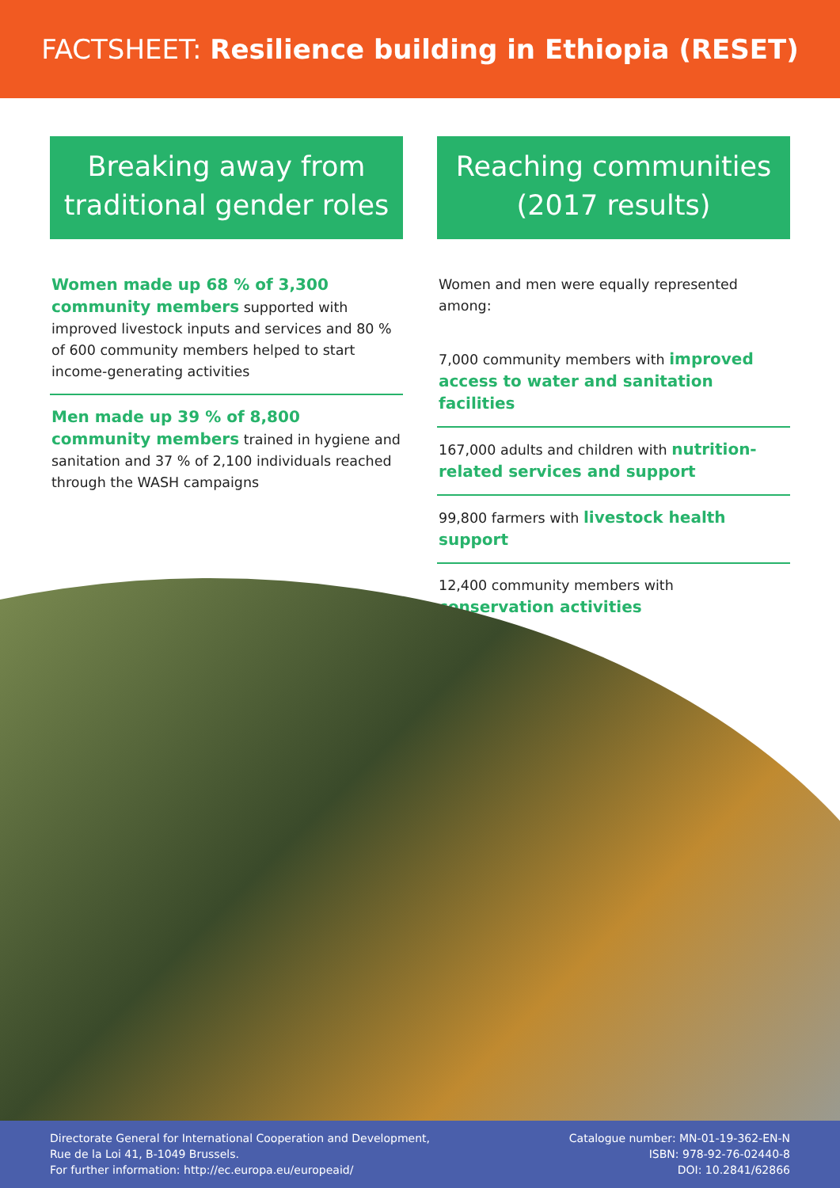FACTSHEET: Resilience building in Ethiopia (RESET)
Breaking away from traditional gender roles
Women made up 68 % of 3,300 community members supported with improved livestock inputs and services and 80 % of 600 community members helped to start income-generating activities
Men made up 39 % of 8,800 community members trained in hygiene and sanitation and 37 % of 2,100 individuals reached through the WASH campaigns
Reaching communities (2017 results)
Women and men were equally represented among:
7,000 community members with improved access to water and sanitation facilities
167,000 adults and children with nutrition-related services and support
99,800 farmers with livestock health support
12,400 community members with conservation activities
Directorate General for International Cooperation and Development,
Rue de la Loi 41, B-1049 Brussels.
For further information: http://ec.europa.eu/europeaid/
Catalogue number: MN-01-19-362-EN-N
ISBN: 978-92-76-02440-8
DOI: 10.2841/62866